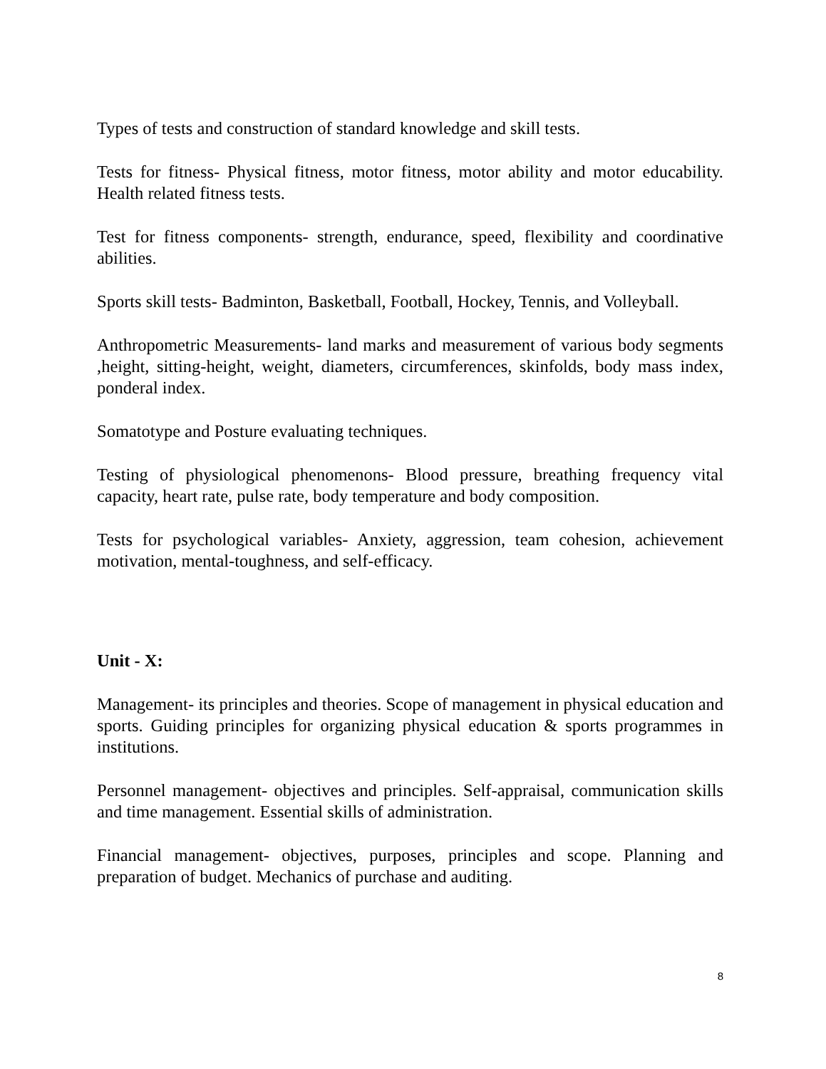Types of tests and construction of standard knowledge and skill tests.
Tests for fitness- Physical fitness, motor fitness, motor ability and motor educability. Health related fitness tests.
Test for fitness components- strength, endurance, speed, flexibility and coordinative abilities.
Sports skill tests- Badminton, Basketball, Football, Hockey, Tennis, and Volleyball.
Anthropometric Measurements- land marks and measurement of various body segments ,height, sitting-height, weight, diameters, circumferences, skinfolds, body mass index, ponderal index.
Somatotype and Posture evaluating techniques.
Testing of physiological phenomenons- Blood pressure, breathing frequency vital capacity, heart rate, pulse rate, body temperature and body composition.
Tests for psychological variables- Anxiety, aggression, team cohesion, achievement motivation, mental-toughness, and self-efficacy.
Unit - X:
Management- its principles and theories. Scope of management in physical education and sports. Guiding principles for organizing physical education & sports programmes in institutions.
Personnel management- objectives and principles. Self-appraisal, communication skills and time management. Essential skills of administration.
Financial management- objectives, purposes, principles and scope. Planning and preparation of budget. Mechanics of purchase and auditing.
8